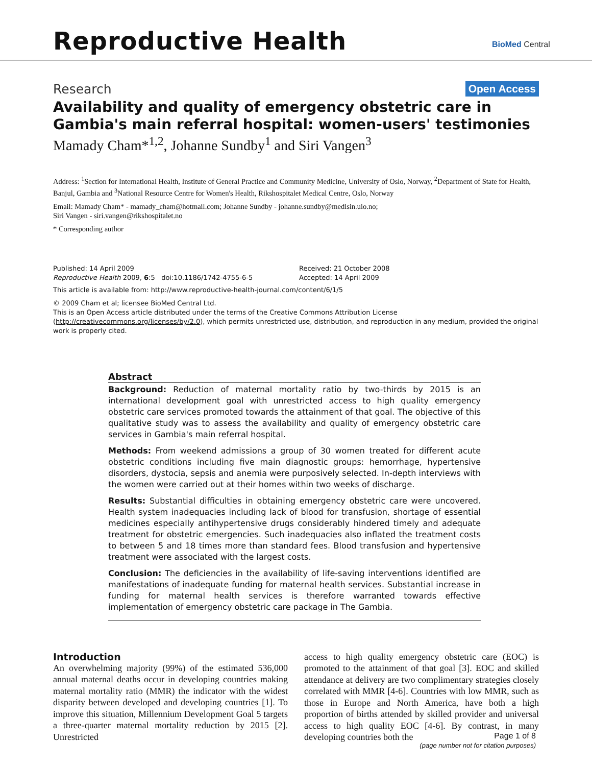Reproductive Health BioMed Central
Research Open Access
Availability and quality of emergency obstetric care in Gambia's main referral hospital: women-users' testimonies
Mamady Cham*<sup>1,2</sup>, Johanne Sundby<sup>1</sup> and Siri Vangen<sup>3</sup>
Address: <sup>1</sup>Section for International Health, Institute of General Practice and Community Medicine, University of Oslo, Norway, <sup>2</sup>Department of State for Health, Banjul, Gambia and <sup>3</sup>National Resource Centre for Women's Health, Rikshospitalet Medical Centre, Oslo, Norway
Email: Mamady Cham* - mamady_cham@hotmail.com; Johanne Sundby - johanne.sundby@medisin.uio.no;
Siri Vangen - siri.vangen@rikshospitalet.no
* Corresponding author
Published: 14 April 2009
Reproductive Health 2009, 6:5 doi:10.1186/1742-4755-6-5
Received: 21 October 2008
Accepted: 14 April 2009
This article is available from: http://www.reproductive-health-journal.com/content/6/1/5
© 2009 Cham et al; licensee BioMed Central Ltd.
This is an Open Access article distributed under the terms of the Creative Commons Attribution License (http://creativecommons.org/licenses/by/2.0), which permits unrestricted use, distribution, and reproduction in any medium, provided the original work is properly cited.
Abstract
Background: Reduction of maternal mortality ratio by two-thirds by 2015 is an international development goal with unrestricted access to high quality emergency obstetric care services promoted towards the attainment of that goal. The objective of this qualitative study was to assess the availability and quality of emergency obstetric care services in Gambia's main referral hospital.
Methods: From weekend admissions a group of 30 women treated for different acute obstetric conditions including five main diagnostic groups: hemorrhage, hypertensive disorders, dystocia, sepsis and anemia were purposively selected. In-depth interviews with the women were carried out at their homes within two weeks of discharge.
Results: Substantial difficulties in obtaining emergency obstetric care were uncovered. Health system inadequacies including lack of blood for transfusion, shortage of essential medicines especially antihypertensive drugs considerably hindered timely and adequate treatment for obstetric emergencies. Such inadequacies also inflated the treatment costs to between 5 and 18 times more than standard fees. Blood transfusion and hypertensive treatment were associated with the largest costs.
Conclusion: The deficiencies in the availability of life-saving interventions identified are manifestations of inadequate funding for maternal health services. Substantial increase in funding for maternal health services is therefore warranted towards effective implementation of emergency obstetric care package in The Gambia.
Introduction
An overwhelming majority (99%) of the estimated 536,000 annual maternal deaths occur in developing countries making maternal mortality ratio (MMR) the indicator with the widest disparity between developed and developing countries [1]. To improve this situation, Millennium Development Goal 5 targets a three-quarter maternal mortality reduction by 2015 [2]. Unrestricted
access to high quality emergency obstetric care (EOC) is promoted to the attainment of that goal [3]. EOC and skilled attendance at delivery are two complimentary strategies closely correlated with MMR [4-6]. Countries with low MMR, such as those in Europe and North America, have both a high proportion of births attended by skilled provider and universal access to high quality EOC [4-6]. By contrast, in many developing countries both the
Page 1 of 8
(page number not for citation purposes)